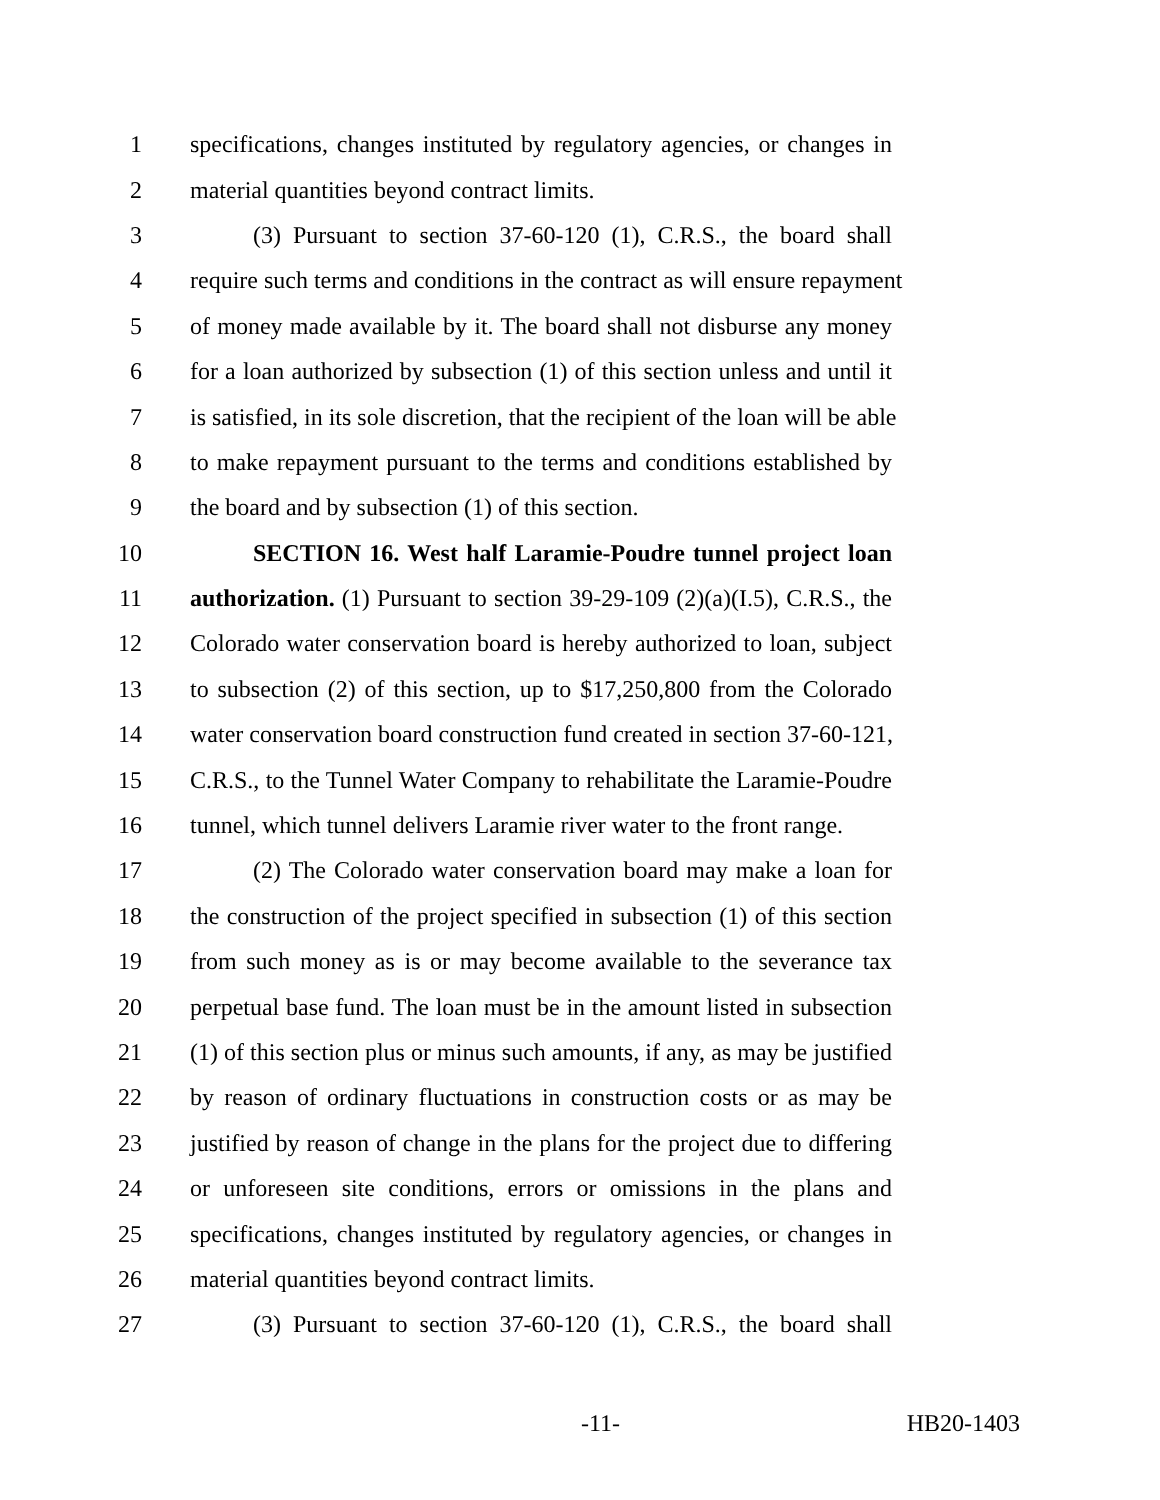1 specifications, changes instituted by regulatory agencies, or changes in
2 material quantities beyond contract limits.
3 (3) Pursuant to section 37-60-120 (1), C.R.S., the board shall
4 require such terms and conditions in the contract as will ensure repayment
5 of money made available by it. The board shall not disburse any money
6 for a loan authorized by subsection (1) of this section unless and until it
7 is satisfied, in its sole discretion, that the recipient of the loan will be able
8 to make repayment pursuant to the terms and conditions established by
9 the board and by subsection (1) of this section.
10 SECTION 16. West half Laramie-Poudre tunnel project loan
11 authorization. (1) Pursuant to section 39-29-109 (2)(a)(I.5), C.R.S., the
12 Colorado water conservation board is hereby authorized to loan, subject
13 to subsection (2) of this section, up to $17,250,800 from the Colorado
14 water conservation board construction fund created in section 37-60-121,
15 C.R.S., to the Tunnel Water Company to rehabilitate the Laramie-Poudre
16 tunnel, which tunnel delivers Laramie river water to the front range.
17 (2) The Colorado water conservation board may make a loan for
18 the construction of the project specified in subsection (1) of this section
19 from such money as is or may become available to the severance tax
20 perpetual base fund. The loan must be in the amount listed in subsection
21 (1) of this section plus or minus such amounts, if any, as may be justified
22 by reason of ordinary fluctuations in construction costs or as may be
23 justified by reason of change in the plans for the project due to differing
24 or unforeseen site conditions, errors or omissions in the plans and
25 specifications, changes instituted by regulatory agencies, or changes in
26 material quantities beyond contract limits.
27 (3) Pursuant to section 37-60-120 (1), C.R.S., the board shall
-11- HB20-1403